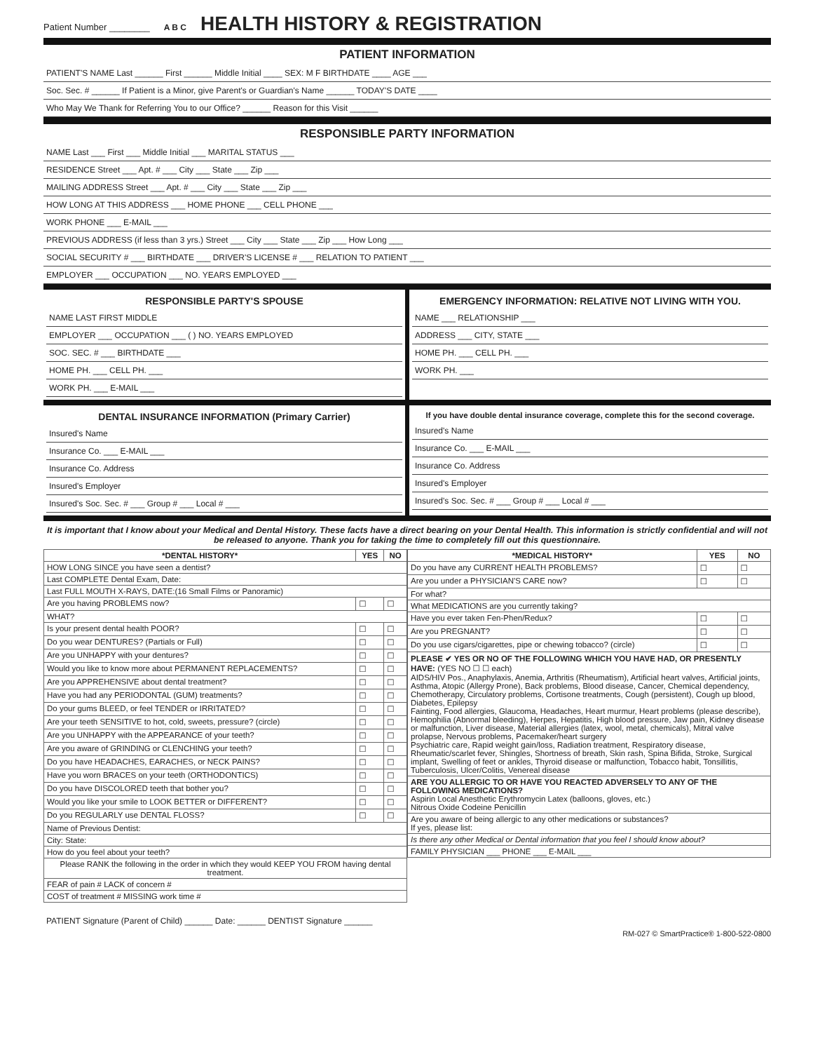Patient Number ________ A B C HEALTH HISTORY & REGISTRATION
PATIENT INFORMATION
PATIENT'S NAME Last ______ First ______ Middle Initial ____ SEX: M F BIRTHDATE ____ AGE ___
Soc. Sec. # ______ If Patient is a Minor, give Parent's or Guardian's Name ______ TODAY'S DATE ____
Who May We Thank for Referring You to our Office? ______ Reason for this Visit ______
RESPONSIBLE PARTY INFORMATION
NAME Last ___ First ___ Middle Initial ___ MARITAL STATUS ___
RESIDENCE Street ___ Apt. # ___ City ___ State ___ Zip ___
MAILING ADDRESS Street ___ Apt. # ___ City ___ State ___ Zip ___
HOW LONG AT THIS ADDRESS ___ HOME PHONE ___ CELL PHONE ___
WORK PHONE ___ E-MAIL ___
PREVIOUS ADDRESS (if less than 3 yrs.) Street ___ City ___ State ___ Zip ___ How Long ___
SOCIAL SECURITY # ___ BIRTHDATE ___ DRIVER'S LICENSE # ___ RELATION TO PATIENT ___
EMPLOYER ___ OCCUPATION ___ NO. YEARS EMPLOYED ___
RESPONSIBLE PARTY'S SPOUSE
NAME LAST FIRST MIDDLE
EMPLOYER ___ OCCUPATION ___ ( ) NO. YEARS EMPLOYED
SOC. SEC. # ___ BIRTHDATE ___
HOME PH. ___ CELL PH. ___
WORK PH. ___ E-MAIL ___
EMERGENCY INFORMATION: RELATIVE NOT LIVING WITH YOU.
NAME ___ RELATIONSHIP ___
ADDRESS ___ CITY, STATE ___
HOME PH. ___ CELL PH. ___
WORK PH. ___
DENTAL INSURANCE INFORMATION (Primary Carrier)
Insured's Name
Insurance Co. ___ E-MAIL ___
Insurance Co. Address
Insured's Employer
Insured's Soc. Sec. # ___ Group # ___ Local # ___
If you have double dental insurance coverage, complete this for the second coverage.
Insured's Name
Insurance Co. ___ E-MAIL ___
Insurance Co. Address
Insured's Employer
Insured's Soc. Sec. # ___ Group # ___ Local # ___
It is important that I know about your Medical and Dental History. These facts have a direct bearing on your Dental Health. This information is strictly confidential and will not be released to anyone. Thank you for taking the time to completely fill out this questionnaire.
| *DENTAL HISTORY* | YES | NO |
| --- | --- | --- |
| HOW LONG SINCE you have seen a dentist? | | |
| Last COMPLETE Dental Exam, Date: | | |
| Last FULL MOUTH X-RAYS, DATE:(16 Small Films or Panoramic) | | |
| Are you having PROBLEMS now? | ☐ | ☐ |
| WHAT? | | |
| Is your present dental health POOR? | ☐ | ☐ |
| Do you wear DENTURES? (Partials or Full) | ☐ | ☐ |
| Are you UNHAPPY with your dentures? | ☐ | ☐ |
| Would you like to know more about PERMANENT REPLACEMENTS? | ☐ | ☐ |
| Are you APPREHENSIVE about dental treatment? | ☐ | ☐ |
| Have you had any PERIODONTAL (GUM) treatments? | ☐ | ☐ |
| Do your gums BLEED, or feel TENDER or IRRITATED? | ☐ | ☐ |
| Are your teeth SENSITIVE to hot, cold, sweets, pressure? (circle) | ☐ | ☐ |
| Are you UNHAPPY with the APPEARANCE of your teeth? | ☐ | ☐ |
| Are you aware of GRINDING or CLENCHING your teeth? | ☐ | ☐ |
| Do you have HEADACHES, EARACHES, or NECK PAINS? | ☐ | ☐ |
| Have you worn BRACES on your teeth (ORTHODONTICS) | ☐ | ☐ |
| Do you have DISCOLORED teeth that bother you? | ☐ | ☐ |
| Would you like your smile to LOOK BETTER or DIFFERENT? | ☐ | ☐ |
| Do you REGULARLY use DENTAL FLOSS? | ☐ | ☐ |
| Name of Previous Dentist: | | |
| City: State: | | |
| How do you feel about your teeth? | | |
| Please RANK the following in the order in which they would KEEP YOU FROM having dental treatment. | | |
| FEAR of pain # LACK of concern # | | |
| COST of treatment # MISSING work time # | | |
| *MEDICAL HISTORY* | YES | NO |
| --- | --- | --- |
| Do you have any CURRENT HEALTH PROBLEMS? | ☐ | ☐ |
| Are you under a PHYSICIAN'S CARE now? | ☐ | ☐ |
| For what? | | |
| What MEDICATIONS are you currently taking? | | |
| Have you ever taken Fen-Phen/Redux? | ☐ | ☐ |
| Are you PREGNANT? | ☐ | ☐ |
| Do you use cigars/cigarettes, pipe or chewing tobacco? (circle) | ☐ | ☐ |
| PLEASE ✔ YES OR NO OF THE FOLLOWING WHICH YOU HAVE HAD, OR PRESENTLY HAVE: (YES NO ☐ ☐ each) AIDS/HIV Pos., Anaphylaxis, Anemia, Arthritis (Rheumatism), Artificial heart valves, Artificial joints, Asthma, Atopic (Allergy Prone), Back problems, Blood disease, Cancer, Chemical dependency, Chemotherapy, Circulatory problems, Cortisone treatments, Cough (persistent), Cough up blood, Diabetes, Epilepsy Fainting, Food allergies, Glaucoma, Headaches, Heart murmur, Heart problems (please describe), Hemophilia (Abnormal bleeding), Herpes, Hepatitis, High blood pressure, Jaw pain, Kidney disease or malfunction, Liver disease, Material allergies (latex, wool, metal, chemicals), Mitral valve prolapse, Nervous problems, Pacemaker/heart surgery Psychiatric care, Rapid weight gain/loss, Radiation treatment, Respiratory disease, Rheumatic/scarlet fever, Shingles, Shortness of breath, Skin rash, Spina Bifida, Stroke, Surgical implant, Swelling of feet or ankles, Thyroid disease or malfunction, Tobacco habit, Tonsillitis, Tuberculosis, Ulcer/Colitis, Venereal disease | | |
| ARE YOU ALLERGIC TO OR HAVE YOU REACTED ADVERSELY TO ANY OF THE FOLLOWING MEDICATIONS? Aspirin Local Anesthetic Erythromycin Latex (balloons, gloves, etc.) Nitrous Oxide Codeine Penicillin | | |
| Are you aware of being allergic to any other medications or substances? If yes, please list: | | |
| Is there any other Medical or Dental information that you feel I should know about? | | |
| FAMILY PHYSICIAN ___ PHONE ___ E-MAIL ___ | | |
PATIENT Signature (Parent of Child) ______ Date: ______ DENTIST Signature ______
RM-027 © SmartPractice® 1-800-522-0800